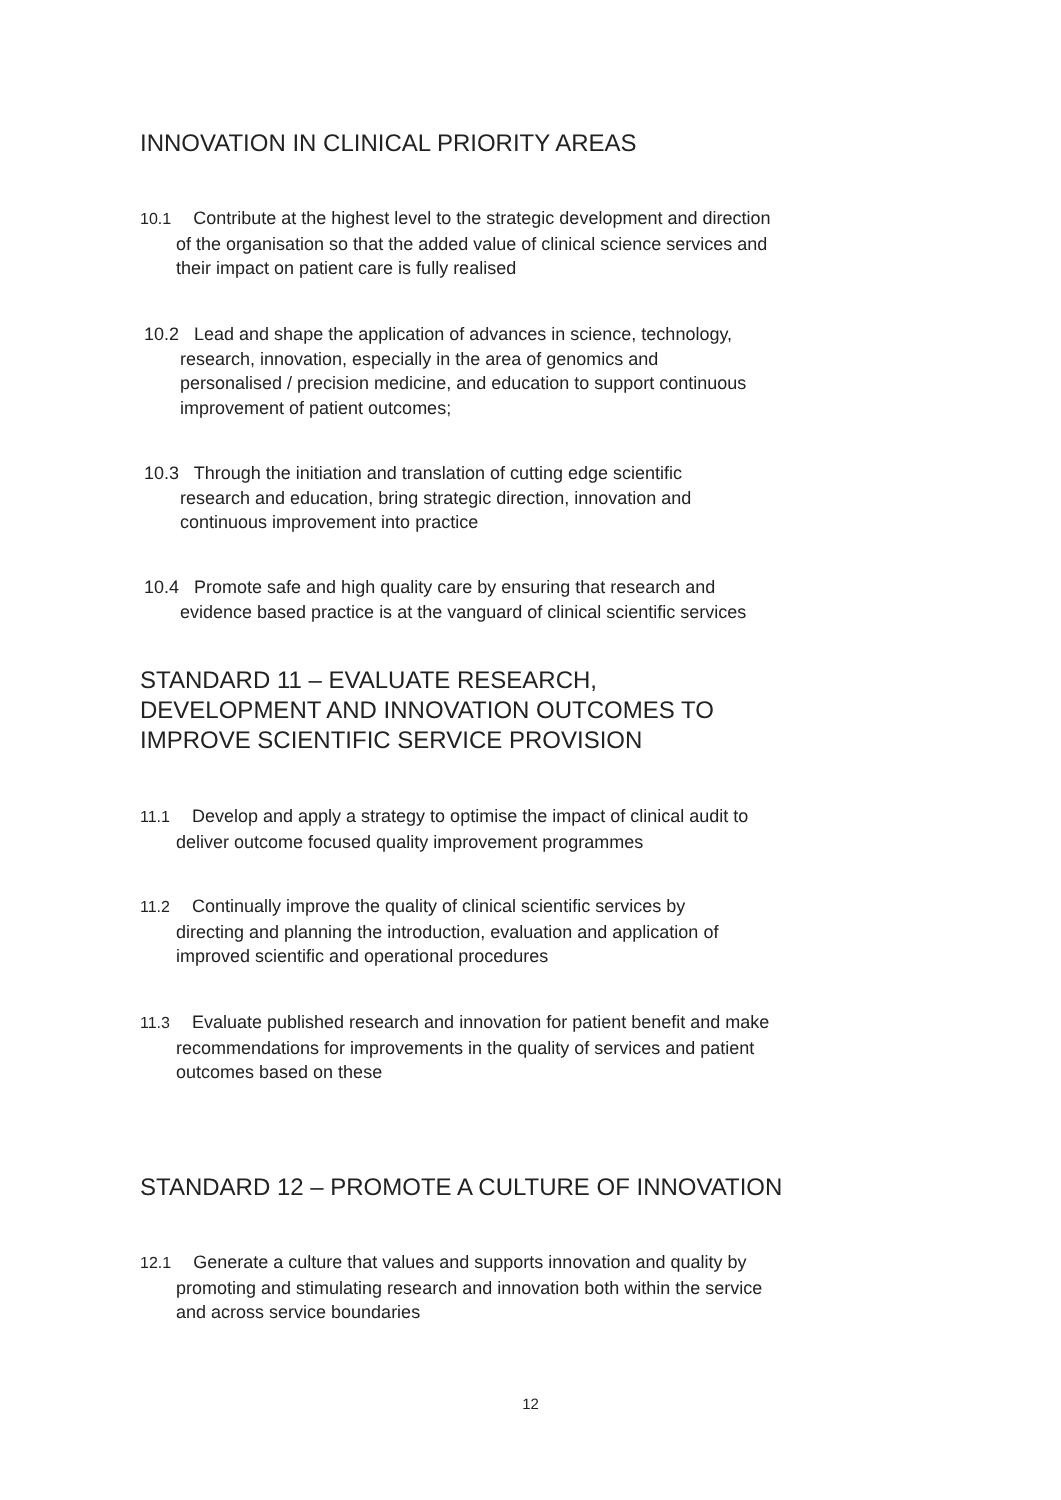INNOVATION IN CLINICAL PRIORITY AREAS
10.1 Contribute at the highest level to the strategic development and direction
of the organisation so that the added value of clinical science services and
their impact on patient care is fully realised
10.2 Lead and shape the application of advances in science, technology,
research, innovation, especially in the area of genomics and
personalised / precision medicine, and education to support continuous
improvement of patient outcomes;
10.3 Through the initiation and translation of cutting edge scientific
research and education, bring strategic direction, innovation and
continuous improvement into practice
10.4 Promote safe and high quality care by ensuring that research and
evidence based practice is at the vanguard of clinical scientific services
STANDARD 11 – EVALUATE RESEARCH,
DEVELOPMENT AND INNOVATION OUTCOMES TO
IMPROVE SCIENTIFIC SERVICE PROVISION
11.1 Develop and apply a strategy to optimise the impact of clinical audit to
deliver outcome focused quality improvement programmes
11.2 Continually improve the quality of clinical scientific services by
directing and planning the introduction, evaluation and application of
improved scientific and operational procedures
11.3 Evaluate published research and innovation for patient benefit and make
recommendations for improvements in the quality of services and patient
outcomes based on these
STANDARD 12 – PROMOTE A CULTURE OF INNOVATION
12.1 Generate a culture that values and supports innovation and quality by
promoting and stimulating research and innovation both within the service
and across service boundaries
12